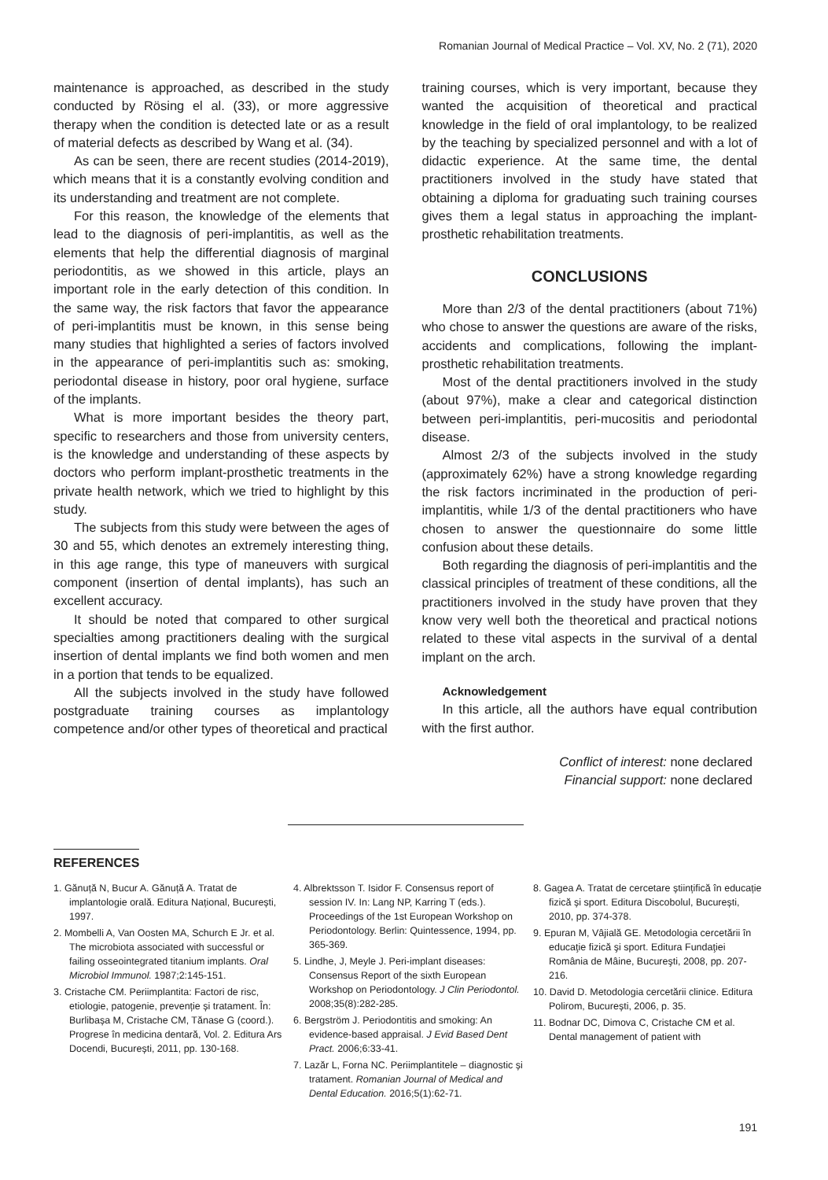Romanian Journal of Medical Practice – Vol. XV, No. 2 (71), 2020
maintenance is approached, as described in the study conducted by Rösing el al. (33), or more aggressive therapy when the condition is detected late or as a result of material defects as described by Wang et al. (34).
As can be seen, there are recent studies (2014-2019), which means that it is a constantly evolving condition and its understanding and treatment are not complete.
For this reason, the knowledge of the elements that lead to the diagnosis of peri-implantitis, as well as the elements that help the differential diagnosis of marginal periodontitis, as we showed in this article, plays an important role in the early detection of this condition. In the same way, the risk factors that favor the appearance of peri-implantitis must be known, in this sense being many studies that highlighted a series of factors involved in the appearance of peri-implantitis such as: smoking, periodontal disease in history, poor oral hygiene, surface of the implants.
What is more important besides the theory part, specific to researchers and those from university centers, is the knowledge and understanding of these aspects by doctors who perform implant-prosthetic treatments in the private health network, which we tried to highlight by this study.
The subjects from this study were between the ages of 30 and 55, which denotes an extremely interesting thing, in this age range, this type of maneuvers with surgical component (insertion of dental implants), has such an excellent accuracy.
It should be noted that compared to other surgical specialties among practitioners dealing with the surgical insertion of dental implants we find both women and men in a portion that tends to be equalized.
All the subjects involved in the study have followed postgraduate training courses as implantology competence and/or other types of theoretical and practical
training courses, which is very important, because they wanted the acquisition of theoretical and practical knowledge in the field of oral implantology, to be realized by the teaching by specialized personnel and with a lot of didactic experience. At the same time, the dental practitioners involved in the study have stated that obtaining a diploma for graduating such training courses gives them a legal status in approaching the implant-prosthetic rehabilitation treatments.
CONCLUSIONS
More than 2/3 of the dental practitioners (about 71%) who chose to answer the questions are aware of the risks, accidents and complications, following the implant-prosthetic rehabilitation treatments.
Most of the dental practitioners involved in the study (about 97%), make a clear and categorical distinction between peri-implantitis, peri-mucositis and periodontal disease.
Almost 2/3 of the subjects involved in the study (approximately 62%) have a strong knowledge regarding the risk factors incriminated in the production of peri-implantitis, while 1/3 of the dental practitioners who have chosen to answer the questionnaire do some little confusion about these details.
Both regarding the diagnosis of peri-implantitis and the classical principles of treatment of these conditions, all the practitioners involved in the study have proven that they know very well both the theoretical and practical notions related to these vital aspects in the survival of a dental implant on the arch.
Acknowledgement
In this article, all the authors have equal contribution with the first author.
Conflict of interest: none declared
Financial support: none declared
REFERENCES
1. Gănuță N, Bucur A. Gănuță A. Tratat de implantologie orală. Editura Național, București, 1997.
2. Mombelli A, Van Oosten MA, Schurch E Jr. et al. The microbiota associated with successful or failing osseointegrated titanium implants. Oral Microbiol Immunol. 1987;2:145-151.
3. Cristache CM. Periimplantita: Factori de risc, etiologie, patogenie, prevenție și tratament. În: Burlibașa M, Cristache CM, Tănase G (coord.). Progrese în medicina dentară, Vol. 2. Editura Ars Docendi, București, 2011, pp. 130-168.
4. Albrektsson T. Isidor F. Consensus report of session IV. In: Lang NP, Karring T (eds.). Proceedings of the 1st European Workshop on Periodontology. Berlin: Quintessence, 1994, pp. 365-369.
5. Lindhe, J, Meyle J. Peri-implant diseases: Consensus Report of the sixth European Workshop on Periodontology. J Clin Periodontol. 2008;35(8):282-285.
6. Bergström J. Periodontitis and smoking: An evidence-based appraisal. J Evid Based Dent Pract. 2006;6:33-41.
7. Lazăr L, Forna NC. Periimplantitele – diagnostic și tratament. Romanian Journal of Medical and Dental Education. 2016;5(1):62-71.
8. Gagea A. Tratat de cercetare științifică în educație fizică și sport. Editura Discobolul, București, 2010, pp. 374-378.
9. Epuran M, Vâjială GE. Metodologia cercetării în educaţie fizică şi sport. Editura Fundaţiei România de Mâine, Bucureşti, 2008, pp. 207-216.
10. David D. Metodologia cercetării clinice. Editura Polirom, București, 2006, p. 35.
11. Bodnar DC, Dimova C, Cristache CM et al. Dental management of patient with
191